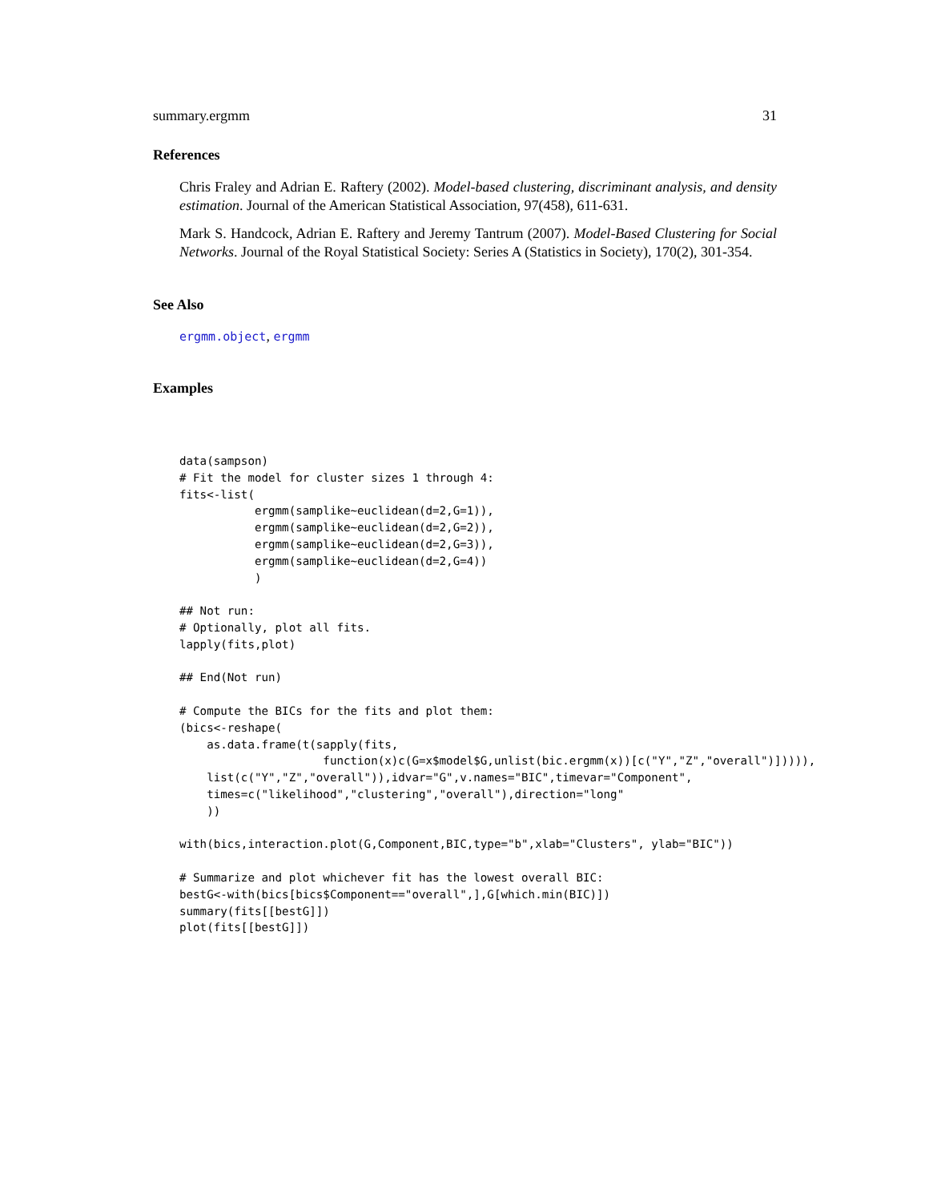summary.ergmm 31
References
Chris Fraley and Adrian E. Raftery (2002). Model-based clustering, discriminant analysis, and density estimation. Journal of the American Statistical Association, 97(458), 611-631.
Mark S. Handcock, Adrian E. Raftery and Jeremy Tantrum (2007). Model-Based Clustering for Social Networks. Journal of the Royal Statistical Society: Series A (Statistics in Society), 170(2), 301-354.
See Also
ergmm.object, ergmm
Examples
data(sampson)
# Fit the model for cluster sizes 1 through 4:
fits<-list(
           ergmm(samplike~euclidean(d=2,G=1)),
           ergmm(samplike~euclidean(d=2,G=2)),
           ergmm(samplike~euclidean(d=2,G=3)),
           ergmm(samplike~euclidean(d=2,G=4))
           )

## Not run: 
# Optionally, plot all fits.
lapply(fits,plot)

## End(Not run)

# Compute the BICs for the fits and plot them:
(bics<-reshape(
    as.data.frame(t(sapply(fits,
                     function(x)c(G=x$model$G,unlist(bic.ergmm(x))[c("Y","Z","overall")])))),
    list(c("Y","Z","overall")),idvar="G",v.names="BIC",timevar="Component",
    times=c("likelihood","clustering","overall"),direction="long"
    ))

with(bics,interaction.plot(G,Component,BIC,type="b",xlab="Clusters", ylab="BIC"))

# Summarize and plot whichever fit has the lowest overall BIC:
bestG<-with(bics[bics$Component=="overall",],G[which.min(BIC)])
summary(fits[[bestG]])
plot(fits[[bestG]])